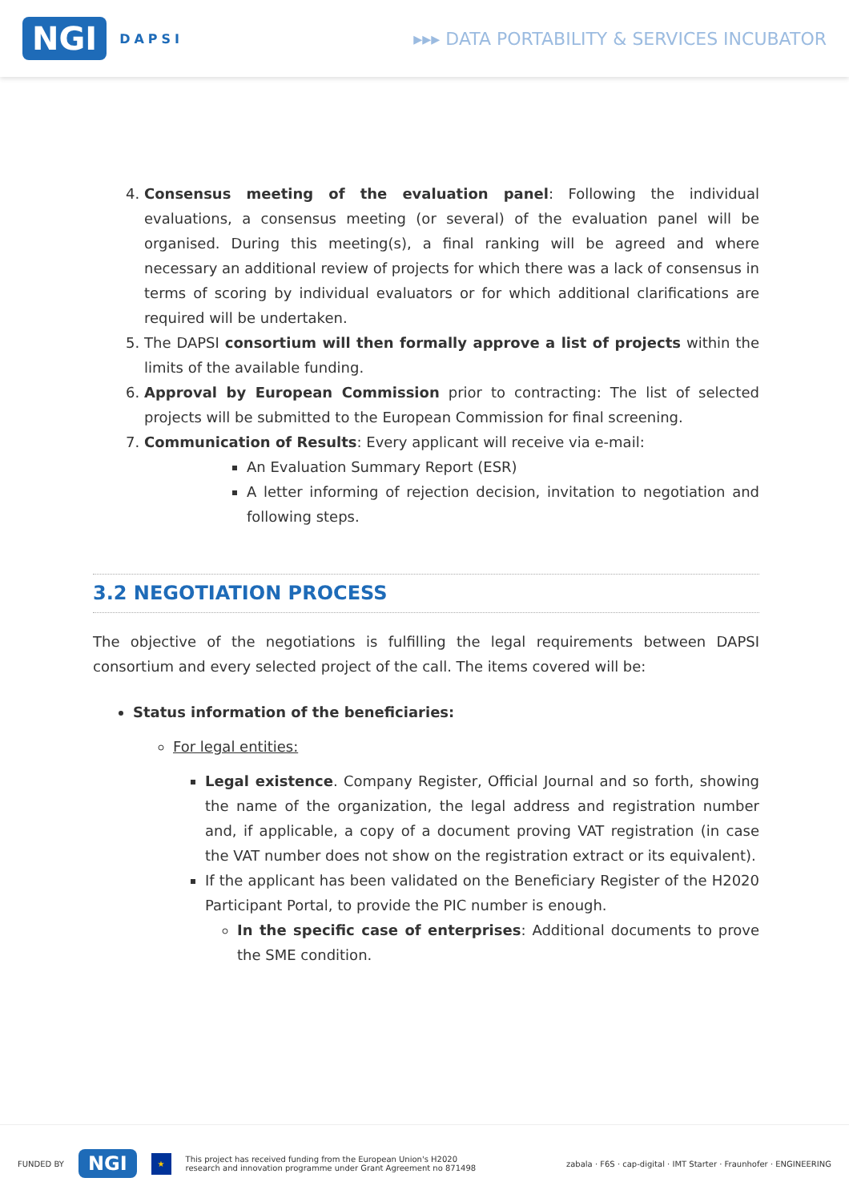NGI DAPSI
▸▸▸ DATA PORTABILITY & SERVICES INCUBATOR
4. Consensus meeting of the evaluation panel: Following the individual evaluations, a consensus meeting (or several) of the evaluation panel will be organised. During this meeting(s), a final ranking will be agreed and where necessary an additional review of projects for which there was a lack of consensus in terms of scoring by individual evaluators or for which additional clarifications are required will be undertaken.
5. The DAPSI consortium will then formally approve a list of projects within the limits of the available funding.
6. Approval by European Commission prior to contracting: The list of selected projects will be submitted to the European Commission for final screening.
7. Communication of Results: Every applicant will receive via e-mail:
An Evaluation Summary Report (ESR)
A letter informing of rejection decision, invitation to negotiation and following steps.
3.2 NEGOTIATION PROCESS
The objective of the negotiations is fulfilling the legal requirements between DAPSI consortium and every selected project of the call. The items covered will be:
Status information of the beneficiaries:
For legal entities:
Legal existence. Company Register, Official Journal and so forth, showing the name of the organization, the legal address and registration number and, if applicable, a copy of a document proving VAT registration (in case the VAT number does not show on the registration extract or its equivalent).
If the applicant has been validated on the Beneficiary Register of the H2020 Participant Portal, to provide the PIC number is enough.
In the specific case of enterprises: Additional documents to prove the SME condition.
FUNDED BY NGI ★ This project has received funding from the European Union's H2020
research and innovation programme under Grant Agreement no 871498 zabala · F6S · cap-digital · IMT Starter · Fraunhofer · ENGINEERING